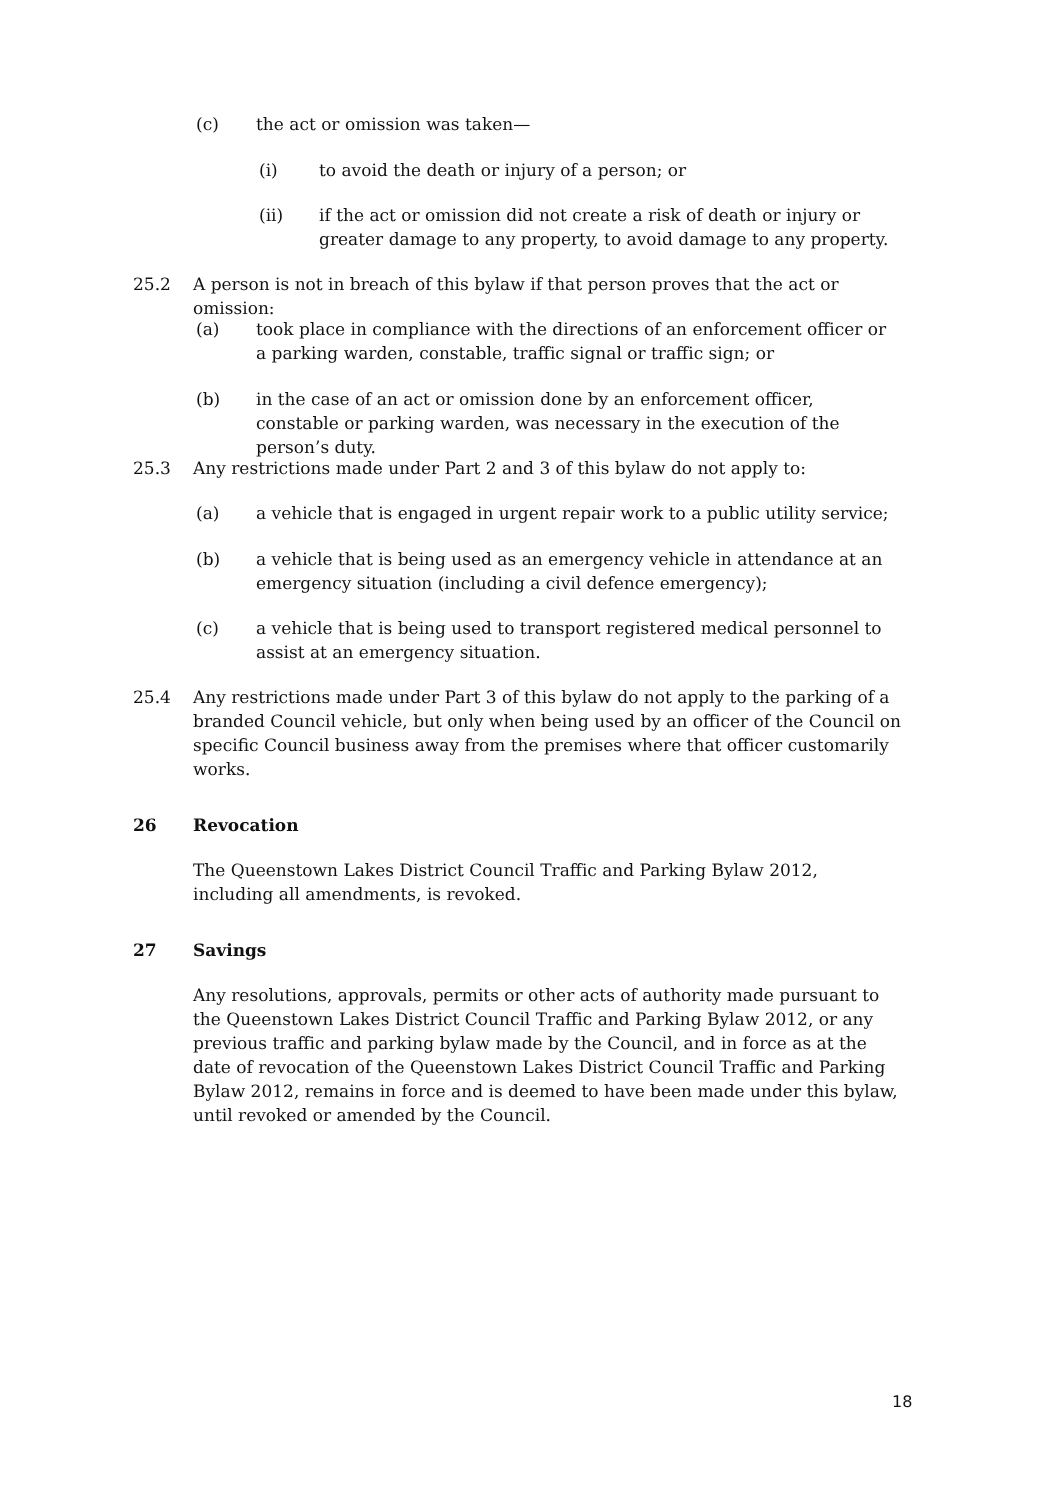(c) the act or omission was taken—
(i) to avoid the death or injury of a person; or
(ii) if the act or omission did not create a risk of death or injury or greater damage to any property, to avoid damage to any property.
25.2 A person is not in breach of this bylaw if that person proves that the act or omission:
(a) took place in compliance with the directions of an enforcement officer or a parking warden, constable, traffic signal or traffic sign; or
(b) in the case of an act or omission done by an enforcement officer, constable or parking warden, was necessary in the execution of the person’s duty.
25.3 Any restrictions made under Part 2 and 3 of this bylaw do not apply to:
(a) a vehicle that is engaged in urgent repair work to a public utility service;
(b) a vehicle that is being used as an emergency vehicle in attendance at an emergency situation (including a civil defence emergency);
(c) a vehicle that is being used to transport registered medical personnel to assist at an emergency situation.
25.4 Any restrictions made under Part 3 of this bylaw do not apply to the parking of a branded Council vehicle, but only when being used by an officer of the Council on specific Council business away from the premises where that officer customarily works.
26 Revocation
The Queenstown Lakes District Council Traffic and Parking Bylaw 2012, including all amendments, is revoked.
27 Savings
Any resolutions, approvals, permits or other acts of authority made pursuant to the Queenstown Lakes District Council Traffic and Parking Bylaw 2012, or any previous traffic and parking bylaw made by the Council, and in force as at the date of revocation of the Queenstown Lakes District Council Traffic and Parking Bylaw 2012, remains in force and is deemed to have been made under this bylaw, until revoked or amended by the Council.
18